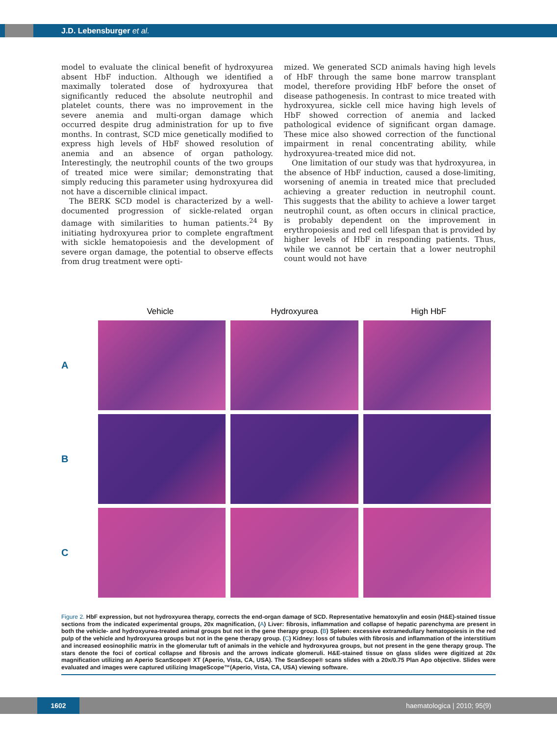J.D. Lebensburger et al.
model to evaluate the clinical benefit of hydroxyurea absent HbF induction. Although we identified a maximally tolerated dose of hydroxyurea that significantly reduced the absolute neutrophil and platelet counts, there was no improvement in the severe anemia and multi-organ damage which occurred despite drug administration for up to five months. In contrast, SCD mice genetically modified to express high levels of HbF showed resolution of anemia and an absence of organ pathology. Interestingly, the neutrophil counts of the two groups of treated mice were similar; demonstrating that simply reducing this parameter using hydroxyurea did not have a discernible clinical impact.
The BERK SCD model is characterized by a well-documented progression of sickle-related organ damage with similarities to human patients.<sup>24</sup> By initiating hydroxyurea prior to complete engraftment with sickle hematopoiesis and the development of severe organ damage, the potential to observe effects from drug treatment were opti-
mized. We generated SCD animals having high levels of HbF through the same bone marrow transplant model, therefore providing HbF before the onset of disease pathogenesis. In contrast to mice treated with hydroxyurea, sickle cell mice having high levels of HbF showed correction of anemia and lacked pathological evidence of significant organ damage. These mice also showed correction of the functional impairment in renal concentrating ability, while hydroxyurea-treated mice did not.
One limitation of our study was that hydroxyurea, in the absence of HbF induction, caused a dose-limiting, worsening of anemia in treated mice that precluded achieving a greater reduction in neutrophil count. This suggests that the ability to achieve a lower target neutrophil count, as often occurs in clinical practice, is probably dependent on the improvement in erythropoiesis and red cell lifespan that is provided by higher levels of HbF in responding patients. Thus, while we cannot be certain that a lower neutrophil count would not have
Vehicle Hydroxyurea High HbF
A
B
C
Figure 2. HbF expression, but not hydroxyurea therapy, corrects the end-organ damage of SCD. Representative hematoxylin and eosin (H&E)-stained tissue sections from the indicated experimental groups, 20x magnification, (A) Liver: fibrosis, inflammation and collapse of hepatic parenchyma are present in both the vehicle- and hydroxyurea-treated animal groups but not in the gene therapy group. (B) Spleen: excessive extramedullary hematopoiesis in the red pulp of the vehicle and hydroxyurea groups but not in the gene therapy group. (C) Kidney: loss of tubules with fibrosis and inflammation of the interstitium and increased eosinophilic matrix in the glomerular tuft of animals in the vehicle and hydroxyurea groups, but not present in the gene therapy group. The stars denote the foci of cortical collapse and fibrosis and the arrows indicate glomeruli. H&E-stained tissue on glass slides were digitized at 20x magnification utilizing an Aperio ScanScope® XT (Aperio, Vista, CA, USA). The ScanScope® scans slides with a 20x/0.75 Plan Apo objective. Slides were evaluated and images were captured utilizing ImageScope™(Aperio, Vista, CA, USA) viewing software.
1602
haematologica | 2010; 95(9)